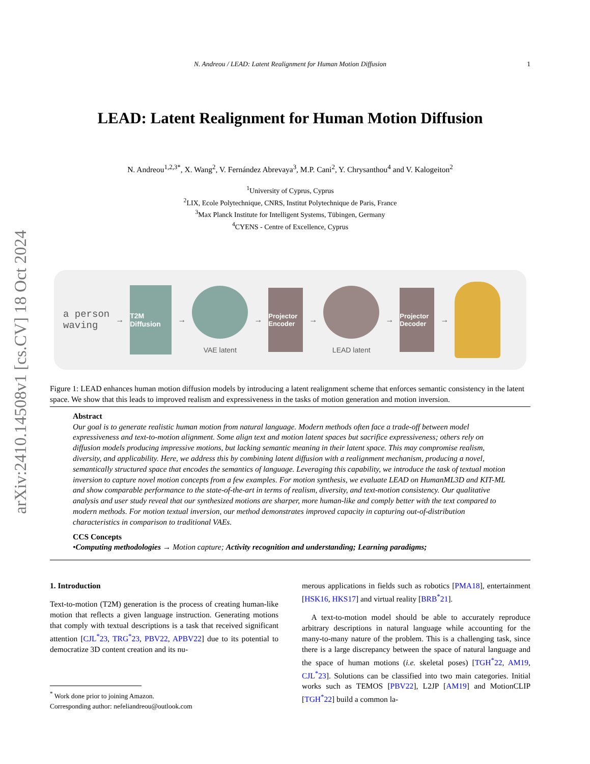arXiv:2410.14508v1 [cs.CV] 18 Oct 2024
N. Andreou / LEAD: Latent Realignment for Human Motion Diffusion 1
LEAD: Latent Realignment for Human Motion Diffusion
N. Andreou<sup>1,2,3*</sup>, X. Wang<sup>2</sup>, V. Fernández Abrevaya<sup>3</sup>, M.P. Cani<sup>2</sup>, Y. Chrysanthou<sup>4</sup> and V. Kalogeiton<sup>2</sup>
<sup>1</sup> University of Cyprus, Cyprus
<sup>2</sup> LIX, Ecole Polytechnique, CNRS, Institut Polytechnique de Paris, France
<sup>3</sup> Max Planck Institute for Intelligent Systems, Tübingen, Germany
<sup>4</sup> CYENS - Centre of Excellence, Cyprus
a person
waving
→
T2M Diffusion
→
VAE latent
→
Projector Encoder
→
LEAD latent
→
Projector Decoder
→
Figure 1: LEAD enhances human motion diffusion models by introducing a latent realignment scheme that enforces semantic consistency in the latent space. We show that this leads to improved realism and expressiveness in the tasks of motion generation and motion inversion.
Abstract
Our goal is to generate realistic human motion from natural language. Modern methods often face a trade-off between model expressiveness and text-to-motion alignment. Some align text and motion latent spaces but sacrifice expressiveness; others rely on diffusion models producing impressive motions, but lacking semantic meaning in their latent space. This may compromise realism, diversity, and applicability. Here, we address this by combining latent diffusion with a realignment mechanism, producing a novel, semantically structured space that encodes the semantics of language. Leveraging this capability, we introduce the task of textual motion inversion to capture novel motion concepts from a few examples. For motion synthesis, we evaluate LEAD on HumanML3D and KIT-ML and show comparable performance to the state-of-the-art in terms of realism, diversity, and text-motion consistency. Our qualitative analysis and user study reveal that our synthesized motions are sharper, more human-like and comply better with the text compared to modern methods. For motion textual inversion, our method demonstrates improved capacity in capturing out-of-distribution characteristics in comparison to traditional VAEs.
CCS Concepts
•Computing methodologies → Motion capture; Activity recognition and understanding; Learning paradigms;
1. Introduction
Text-to-motion (T2M) generation is the process of creating human-like motion that reflects a given language instruction. Generating motions that comply with textual descriptions is a task that received significant attention [CJL<sup>*</sup>23, TRG<sup>*</sup>23, PBV22, APBV22] due to its potential to democratize 3D content creation and its nu-
<sup>*</sup> Work done prior to joining Amazon.
Corresponding author: nefeliandreou@outlook.com
merous applications in fields such as robotics [PMA18], entertainment [HSK16, HKS17] and virtual reality [BRB<sup>*</sup>21].
A text-to-motion model should be able to accurately reproduce arbitrary descriptions in natural language while accounting for the many-to-many nature of the problem. This is a challenging task, since there is a large discrepancy between the space of natural language and the space of human motions (i.e. skeletal poses) [TGH<sup>*</sup>22, AM19, CJL<sup>*</sup>23]. Solutions can be classified into two main categories. Initial works such as TEMOS [PBV22], L2JP [AM19] and MotionCLIP [TGH<sup>*</sup>22] build a common la-